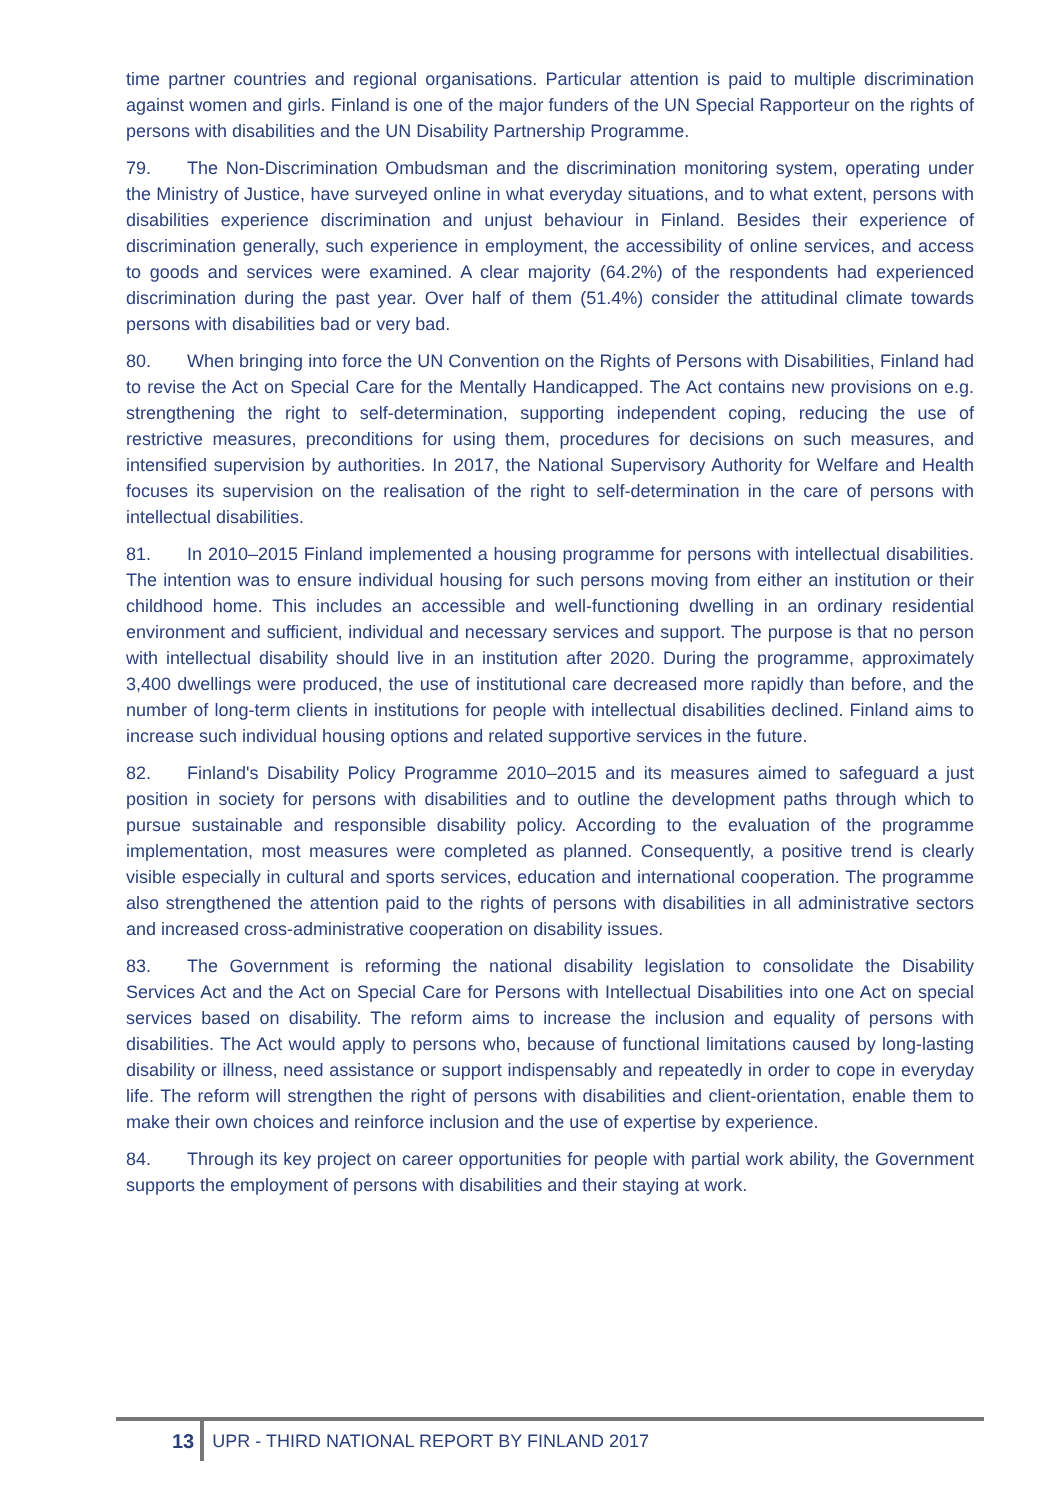time partner countries and regional organisations. Particular attention is paid to multiple discrimination against women and girls. Finland is one of the major funders of the UN Special Rapporteur on the rights of persons with disabilities and the UN Disability Partnership Programme.
79. The Non-Discrimination Ombudsman and the discrimination monitoring system, operating under the Ministry of Justice, have surveyed online in what everyday situations, and to what extent, persons with disabilities experience discrimination and unjust behaviour in Finland. Besides their experience of discrimination generally, such experience in employment, the accessibility of online services, and access to goods and services were examined. A clear majority (64.2%) of the respondents had experienced discrimination during the past year. Over half of them (51.4%) consider the attitudinal climate towards persons with disabilities bad or very bad.
80. When bringing into force the UN Convention on the Rights of Persons with Disabilities, Finland had to revise the Act on Special Care for the Mentally Handicapped. The Act contains new provisions on e.g. strengthening the right to self-determination, supporting independent coping, reducing the use of restrictive measures, preconditions for using them, procedures for decisions on such measures, and intensified supervision by authorities. In 2017, the National Supervisory Authority for Welfare and Health focuses its supervision on the realisation of the right to self-determination in the care of persons with intellectual disabilities.
81. In 2010–2015 Finland implemented a housing programme for persons with intellectual disabilities. The intention was to ensure individual housing for such persons moving from either an institution or their childhood home. This includes an accessible and well-functioning dwelling in an ordinary residential environment and sufficient, individual and necessary services and support. The purpose is that no person with intellectual disability should live in an institution after 2020. During the programme, approximately 3,400 dwellings were produced, the use of institutional care decreased more rapidly than before, and the number of long-term clients in institutions for people with intellectual disabilities declined. Finland aims to increase such individual housing options and related supportive services in the future.
82. Finland's Disability Policy Programme 2010–2015 and its measures aimed to safeguard a just position in society for persons with disabilities and to outline the development paths through which to pursue sustainable and responsible disability policy. According to the evaluation of the programme implementation, most measures were completed as planned. Consequently, a positive trend is clearly visible especially in cultural and sports services, education and international cooperation. The programme also strengthened the attention paid to the rights of persons with disabilities in all administrative sectors and increased cross-administrative cooperation on disability issues.
83. The Government is reforming the national disability legislation to consolidate the Disability Services Act and the Act on Special Care for Persons with Intellectual Disabilities into one Act on special services based on disability. The reform aims to increase the inclusion and equality of persons with disabilities. The Act would apply to persons who, because of functional limitations caused by long-lasting disability or illness, need assistance or support indispensably and repeatedly in order to cope in everyday life. The reform will strengthen the right of persons with disabilities and client-orientation, enable them to make their own choices and reinforce inclusion and the use of expertise by experience.
84. Through its key project on career opportunities for people with partial work ability, the Government supports the employment of persons with disabilities and their staying at work.
13 UPR - THIRD NATIONAL REPORT BY FINLAND 2017